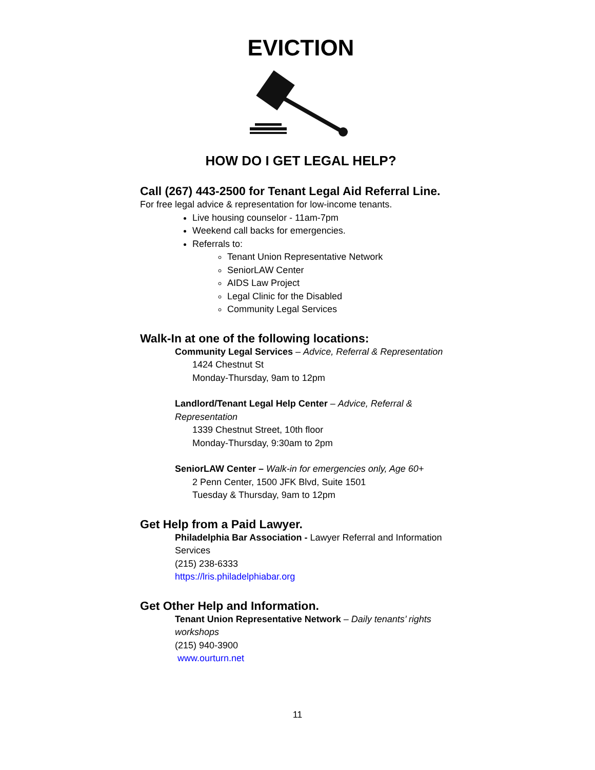EVICTION
HOW DO I GET LEGAL HELP?
Call (267) 443-2500 for Tenant Legal Aid Referral Line.
For free legal advice & representation for low-income tenants.
Live housing counselor - 11am-7pm
Weekend call backs for emergencies.
Referrals to:
Tenant Union Representative Network
SeniorLAW Center
AIDS Law Project
Legal Clinic for the Disabled
Community Legal Services
Walk-In at one of the following locations:
Community Legal Services – Advice, Referral & Representation
1424 Chestnut St
Monday-Thursday, 9am to 12pm
Landlord/Tenant Legal Help Center – Advice, Referral & Representation
1339 Chestnut Street, 10th floor
Monday-Thursday, 9:30am to 2pm
SeniorLAW Center – Walk-in for emergencies only, Age 60+
2 Penn Center, 1500 JFK Blvd, Suite 1501
Tuesday & Thursday, 9am to 12pm
Get Help from a Paid Lawyer.
Philadelphia Bar Association - Lawyer Referral and Information Services
(215) 238-6333
https://lris.philadelphiabar.org
Get Other Help and Information.
Tenant Union Representative Network – Daily tenants’ rights workshops
(215) 940-3900
www.ourturn.net
11